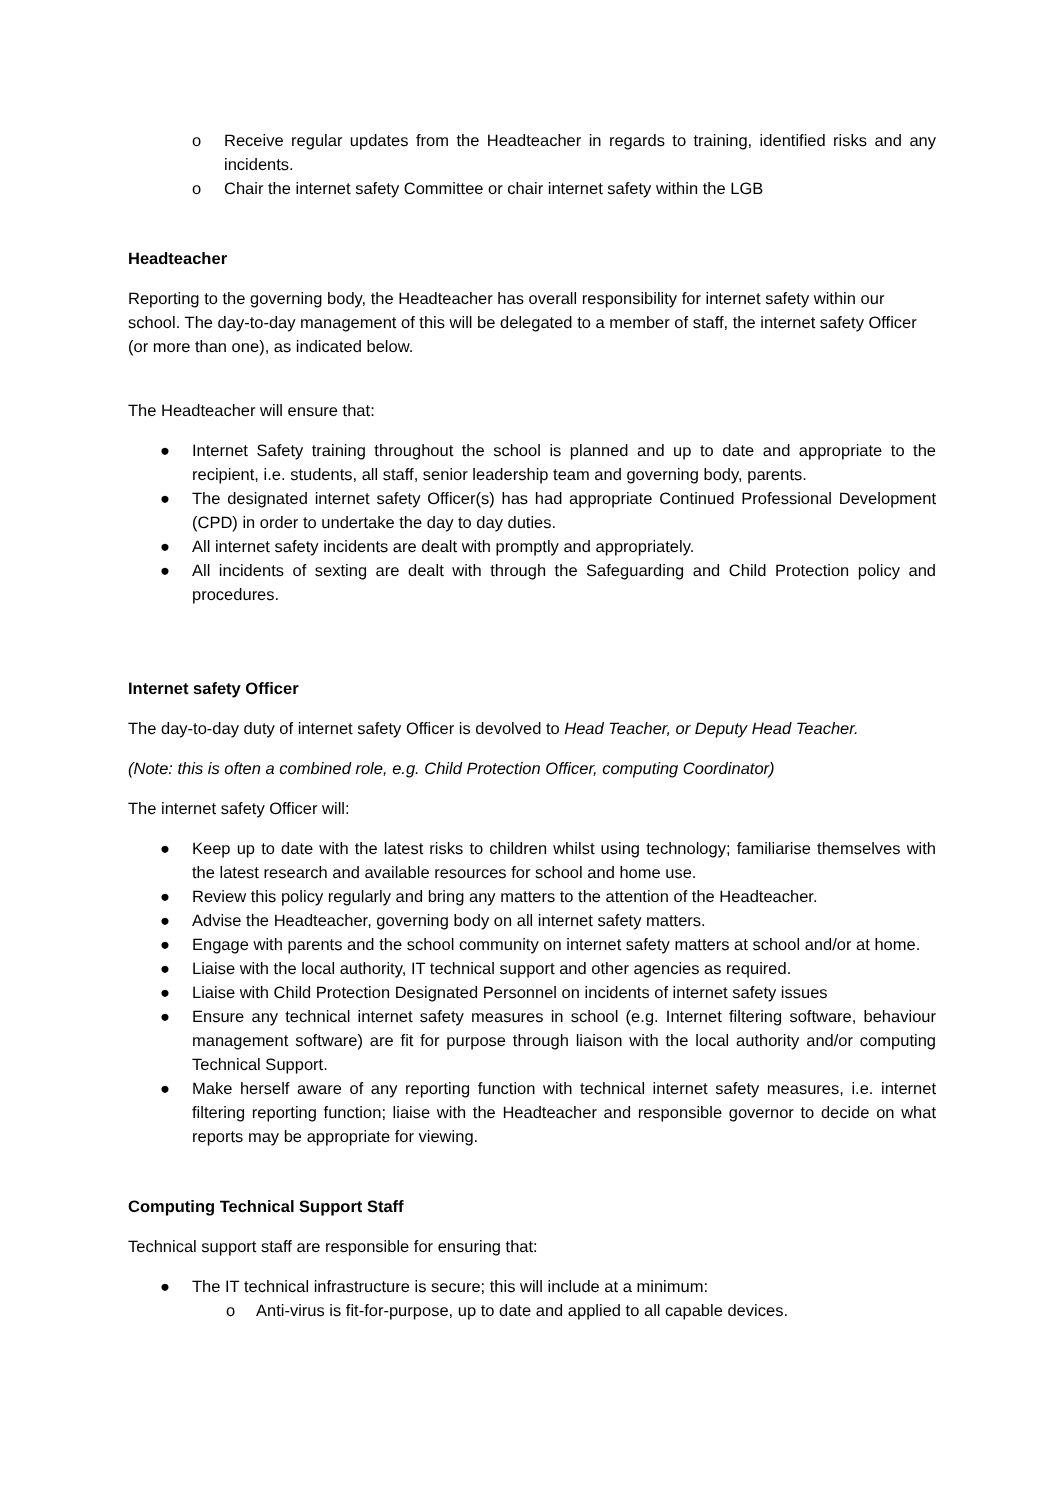o Receive regular updates from the Headteacher in regards to training, identified risks and any incidents.
o Chair the internet safety Committee or chair internet safety within the LGB
Headteacher
Reporting to the governing body, the Headteacher has overall responsibility for internet safety within our school. The day-to-day management of this will be delegated to a member of staff, the internet safety Officer (or more than one), as indicated below.
The Headteacher will ensure that:
● Internet Safety training throughout the school is planned and up to date and appropriate to the recipient, i.e. students, all staff, senior leadership team and governing body, parents.
● The designated internet safety Officer(s) has had appropriate Continued Professional Development (CPD) in order to undertake the day to day duties.
● All internet safety incidents are dealt with promptly and appropriately.
● All incidents of sexting are dealt with through the Safeguarding and Child Protection policy and procedures.
Internet safety Officer
The day-to-day duty of internet safety Officer is devolved to Head Teacher, or Deputy Head Teacher.
(Note: this is often a combined role, e.g. Child Protection Officer, computing Coordinator)
The internet safety Officer will:
● Keep up to date with the latest risks to children whilst using technology; familiarise themselves with the latest research and available resources for school and home use.
● Review this policy regularly and bring any matters to the attention of the Headteacher.
● Advise the Headteacher, governing body on all internet safety matters.
● Engage with parents and the school community on internet safety matters at school and/or at home.
● Liaise with the local authority, IT technical support and other agencies as required.
● Liaise with Child Protection Designated Personnel on incidents of internet safety issues
● Ensure any technical internet safety measures in school (e.g. Internet filtering software, behaviour management software) are fit for purpose through liaison with the local authority and/or computing Technical Support.
● Make herself aware of any reporting function with technical internet safety measures, i.e. internet filtering reporting function; liaise with the Headteacher and responsible governor to decide on what reports may be appropriate for viewing.
Computing Technical Support Staff
Technical support staff are responsible for ensuring that:
● The IT technical infrastructure is secure; this will include at a minimum:
o Anti-virus is fit-for-purpose, up to date and applied to all capable devices.